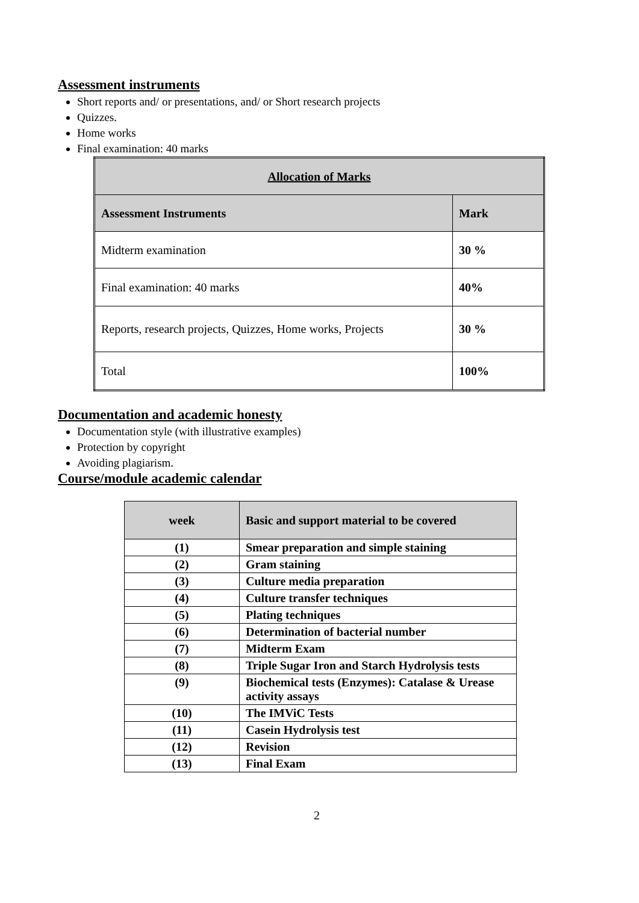Assessment instruments
Short reports and/ or presentations, and/ or Short research projects
Quizzes.
Home works
Final examination: 40 marks
| Allocation of Marks | |
| --- | --- |
| Assessment Instruments | Mark |
| Midterm examination | 30 % |
| Final examination: 40 marks | 40% |
| Reports, research projects, Quizzes, Home works, Projects | 30 % |
| Total | 100% |
Documentation and academic honesty
Documentation style (with illustrative examples)
Protection by copyright
Avoiding plagiarism.
Course/module academic calendar
| week | Basic and support material to be covered |
| --- | --- |
| (1) | Smear preparation and simple staining |
| (2) | Gram staining |
| (3) | Culture media preparation |
| (4) | Culture transfer techniques |
| (5) | Plating techniques |
| (6) | Determination of bacterial number |
| (7) | Midterm Exam |
| (8) | Triple Sugar Iron and Starch Hydrolysis tests |
| (9) | Biochemical tests (Enzymes): Catalase & Urease activity assays |
| (10) | The IMViC Tests |
| (11) | Casein Hydrolysis test |
| (12) | Revision |
| (13) | Final Exam |
2